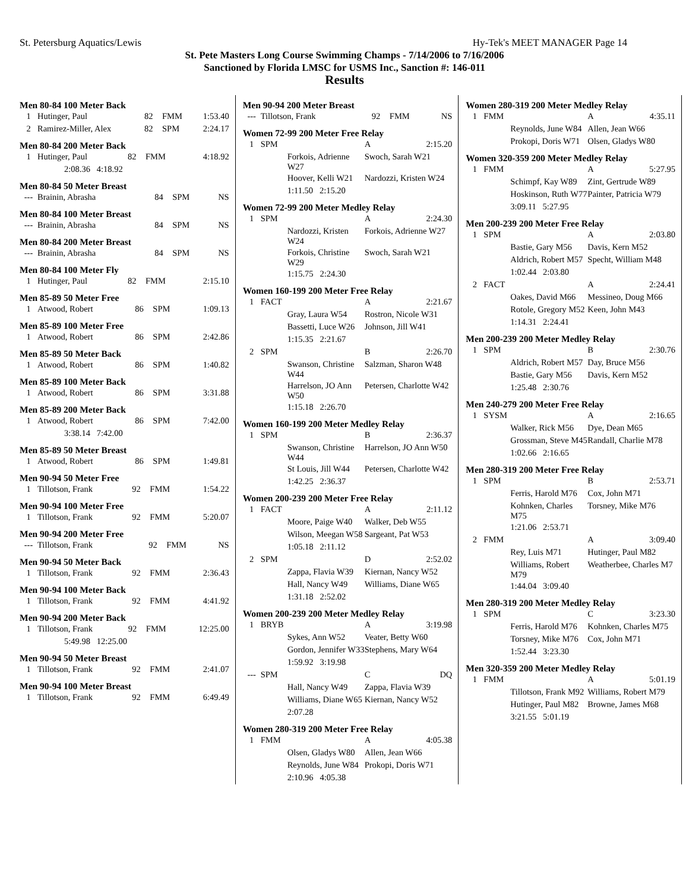St. Petersburg Aquatics/Lewis Hy-Tek's MEET MANAGER Page 14
St. Pete Masters Long Course Swimming Champs - 7/14/2006 to 7/16/2006
Sanctioned by Florida LMSC for USMS Inc., Sanction #: 146-011
Results
Men 80-84 100 Meter Back
| 1 | Hutinger, Paul | 82 | FMM | 1:53.40 |
| 2 | Ramirez-Miller, Alex | 82 | SPM | 2:24.17 |
Men 80-84 200 Meter Back
| 1 | Hutinger, Paul | 82 | FMM | 4:18.92 |
| | 2:08.36 4:18.92 | | | |
Men 80-84 50 Meter Breast
| --- | Brainin, Abrasha | 84 | SPM | NS |
Men 80-84 100 Meter Breast
| --- | Brainin, Abrasha | 84 | SPM | NS |
Men 80-84 200 Meter Breast
| --- | Brainin, Abrasha | 84 | SPM | NS |
Men 80-84 100 Meter Fly
| 1 | Hutinger, Paul | 82 | FMM | 2:15.10 |
Men 85-89 50 Meter Free
| 1 | Atwood, Robert | 86 | SPM | 1:09.13 |
Men 85-89 100 Meter Free
| 1 | Atwood, Robert | 86 | SPM | 2:42.86 |
Men 85-89 50 Meter Back
| 1 | Atwood, Robert | 86 | SPM | 1:40.82 |
Men 85-89 100 Meter Back
| 1 | Atwood, Robert | 86 | SPM | 3:31.88 |
Men 85-89 200 Meter Back
| 1 | Atwood, Robert | 86 | SPM | 7:42.00 |
| | 3:38.14 7:42.00 | | | |
Men 85-89 50 Meter Breast
| 1 | Atwood, Robert | 86 | SPM | 1:49.81 |
Men 90-94 50 Meter Free
| 1 | Tillotson, Frank | 92 | FMM | 1:54.22 |
Men 90-94 100 Meter Free
| 1 | Tillotson, Frank | 92 | FMM | 5:20.07 |
Men 90-94 200 Meter Free
| --- | Tillotson, Frank | 92 | FMM | NS |
Men 90-94 50 Meter Back
| 1 | Tillotson, Frank | 92 | FMM | 2:36.43 |
Men 90-94 100 Meter Back
| 1 | Tillotson, Frank | 92 | FMM | 4:41.92 |
Men 90-94 200 Meter Back
| 1 | Tillotson, Frank | 92 | FMM | 12:25.00 |
| | 5:49.98 12:25.00 | | | |
Men 90-94 50 Meter Breast
| 1 | Tillotson, Frank | 92 | FMM | 2:41.07 |
Men 90-94 100 Meter Breast
| 1 | Tillotson, Frank | 92 | FMM | 6:49.49 |
Men 90-94 200 Meter Breast
| --- | Tillotson, Frank | 92 | FMM | NS |
Women 72-99 200 Meter Free Relay
| 1 | SPM | A | 2:15.20 |
| | Forkois, Adrienne W27 | Swoch, Sarah W21 | |
| | Hoover, Kelli W21 | Nardozzi, Kristen W24 | |
| | 1:11.50 2:15.20 | | |
Women 72-99 200 Meter Medley Relay
| 1 | SPM | A | 2:24.30 |
| | Nardozzi, Kristen W24 | Forkois, Adrienne W27 | |
| | Forkois, Christine W29 | Swoch, Sarah W21 | |
| | 1:15.75 2:24.30 | | |
Women 160-199 200 Meter Free Relay
| 1 | FACT | A | 2:21.67 |
| | Gray, Laura W54 | Rostron, Nicole W31 | |
| | Bassetti, Luce W26 | Johnson, Jill W41 | |
| | 1:15.35 2:21.67 | | |
| 2 | SPM | B | 2:26.70 |
| | Swanson, Christine W44 | Salzman, Sharon W48 | |
| | Harrelson, JO Ann W50 | Petersen, Charlotte W42 | |
| | 1:15.18 2:26.70 | | |
Women 160-199 200 Meter Medley Relay
| 1 | SPM | B | 2:36.37 |
| | Swanson, Christine W44 | Harrelson, JO Ann W50 | |
| | St Louis, Jill W44 | Petersen, Charlotte W42 | |
| | 1:42.25 2:36.37 | | |
Women 200-239 200 Meter Free Relay
| 1 | FACT | A | 2:11.12 |
| | Moore, Paige W40 | Walker, Deb W55 | |
| | Wilson, Meegan W58 | Sargeant, Pat W53 | |
| | 1:05.18 2:11.12 | | |
| 2 | SPM | D | 2:52.02 |
| | Zappa, Flavia W39 | Kiernan, Nancy W52 | |
| | Hall, Nancy W49 | Williams, Diane W65 | |
| | 1:31.18 2:52.02 | | |
Women 200-239 200 Meter Medley Relay
| 1 | BRYB | A | 3:19.98 |
| | Sykes, Ann W52 | Veater, Betty W60 | |
| | Gordon, Jennifer W33 | Stephens, Mary W64 | |
| | 1:59.92 3:19.98 | | |
| --- | SPM | C | DQ |
| | Hall, Nancy W49 | Zappa, Flavia W39 | |
| | Williams, Diane W65 | Kiernan, Nancy W52 | |
| | 2:07.28 | | |
Women 280-319 200 Meter Free Relay
| 1 | FMM | A | 4:05.38 |
| | Olsen, Gladys W80 | Allen, Jean W66 | |
| | Reynolds, June W84 | Prokopi, Doris W71 | |
| | 2:10.96 4:05.38 | | |
Women 280-319 200 Meter Medley Relay
| 1 | FMM | A | 4:35.11 |
| | Reynolds, June W84 | Allen, Jean W66 | |
| | Prokopi, Doris W71 | Olsen, Gladys W80 | |
Women 320-359 200 Meter Medley Relay
| 1 | FMM | A | 5:27.95 |
| | Schimpf, Kay W89 | Zint, Gertrude W89 | |
| | Hoskinson, Ruth W77 | Painter, Patricia W79 | |
| | 3:09.11 5:27.95 | | |
Men 200-239 200 Meter Free Relay
| 1 | SPM | A | 2:03.80 |
| | Bastie, Gary M56 | Davis, Kern M52 | |
| | Aldrich, Robert M57 | Specht, William M48 | |
| | 1:02.44 2:03.80 | | |
| 2 | FACT | A | 2:24.41 |
| | Oakes, David M66 | Messineo, Doug M66 | |
| | Rotole, Gregory M52 | Keen, John M43 | |
| | 1:14.31 2:24.41 | | |
Men 200-239 200 Meter Medley Relay
| 1 | SPM | B | 2:30.76 |
| | Aldrich, Robert M57 | Day, Bruce M56 | |
| | Bastie, Gary M56 | Davis, Kern M52 | |
| | 1:25.48 2:30.76 | | |
Men 240-279 200 Meter Free Relay
| 1 | SYSM | A | 2:16.65 |
| | Walker, Rick M56 | Dye, Dean M65 | |
| | Grossman, Steve M45 | Randall, Charlie M78 | |
| | 1:02.66 2:16.65 | | |
Men 280-319 200 Meter Free Relay
| 1 | SPM | B | 2:53.71 |
| | Ferris, Harold M76 | Cox, John M71 | |
| | Kohnken, Charles M75 | Torsney, Mike M76 | |
| | 1:21.06 2:53.71 | | |
| 2 | FMM | A | 3:09.40 |
| | Rey, Luis M71 | Hutinger, Paul M82 | |
| | Williams, Robert M79 | Weatherbee, Charles M7 | |
| | 1:44.04 3:09.40 | | |
Men 280-319 200 Meter Medley Relay
| 1 | SPM | C | 3:23.30 |
| | Ferris, Harold M76 | Kohnken, Charles M75 | |
| | Torsney, Mike M76 | Cox, John M71 | |
| | 1:52.44 3:23.30 | | |
Men 320-359 200 Meter Medley Relay
| 1 | FMM | A | 5:01.19 |
| | Tillotson, Frank M92 | Williams, Robert M79 | |
| | Hutinger, Paul M82 | Browne, James M68 | |
| | 3:21.55 5:01.19 | | |